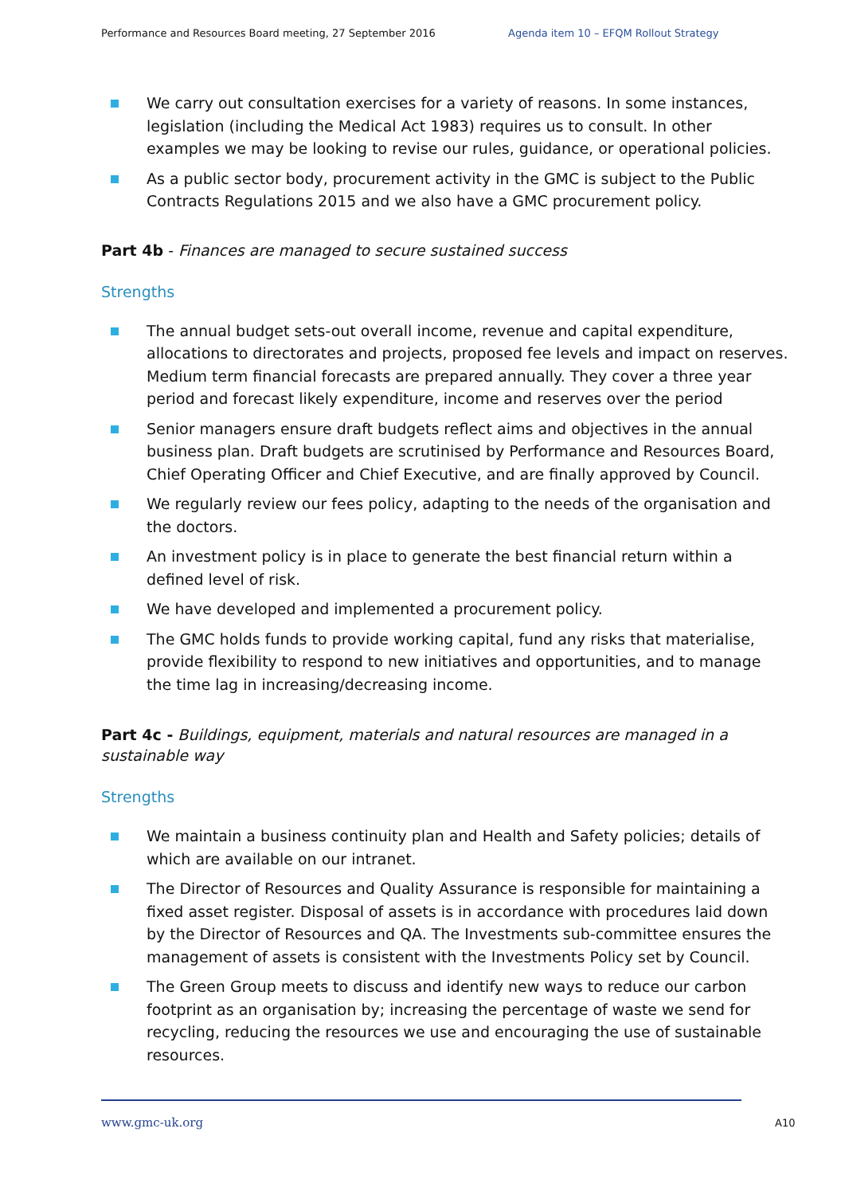Performance and Resources Board meeting, 27 September 2016 Agenda item 10 – EFQM Rollout Strategy
We carry out consultation exercises for a variety of reasons. In some instances, legislation (including the Medical Act 1983) requires us to consult. In other examples we may be looking to revise our rules, guidance, or operational policies.
As a public sector body, procurement activity in the GMC is subject to the Public Contracts Regulations 2015 and we also have a GMC procurement policy.
Part 4b - Finances are managed to secure sustained success
Strengths
The annual budget sets-out overall income, revenue and capital expenditure, allocations to directorates and projects, proposed fee levels and impact on reserves. Medium term financial forecasts are prepared annually. They cover a three year period and forecast likely expenditure, income and reserves over the period
Senior managers ensure draft budgets reflect aims and objectives in the annual business plan. Draft budgets are scrutinised by Performance and Resources Board, Chief Operating Officer and Chief Executive, and are finally approved by Council.
We regularly review our fees policy, adapting to the needs of the organisation and the doctors.
An investment policy is in place to generate the best financial return within a defined level of risk.
We have developed and implemented a procurement policy.
The GMC holds funds to provide working capital, fund any risks that materialise, provide flexibility to respond to new initiatives and opportunities, and to manage the time lag in increasing/decreasing income.
Part 4c - Buildings, equipment, materials and natural resources are managed in a sustainable way
Strengths
We maintain a business continuity plan and Health and Safety policies; details of which are available on our intranet.
The Director of Resources and Quality Assurance is responsible for maintaining a fixed asset register. Disposal of assets is in accordance with procedures laid down by the Director of Resources and QA. The Investments sub-committee ensures the management of assets is consistent with the Investments Policy set by Council.
The Green Group meets to discuss and identify new ways to reduce our carbon footprint as an organisation by; increasing the percentage of waste we send for recycling, reducing the resources we use and encouraging the use of sustainable resources.
www.gmc-uk.org A10